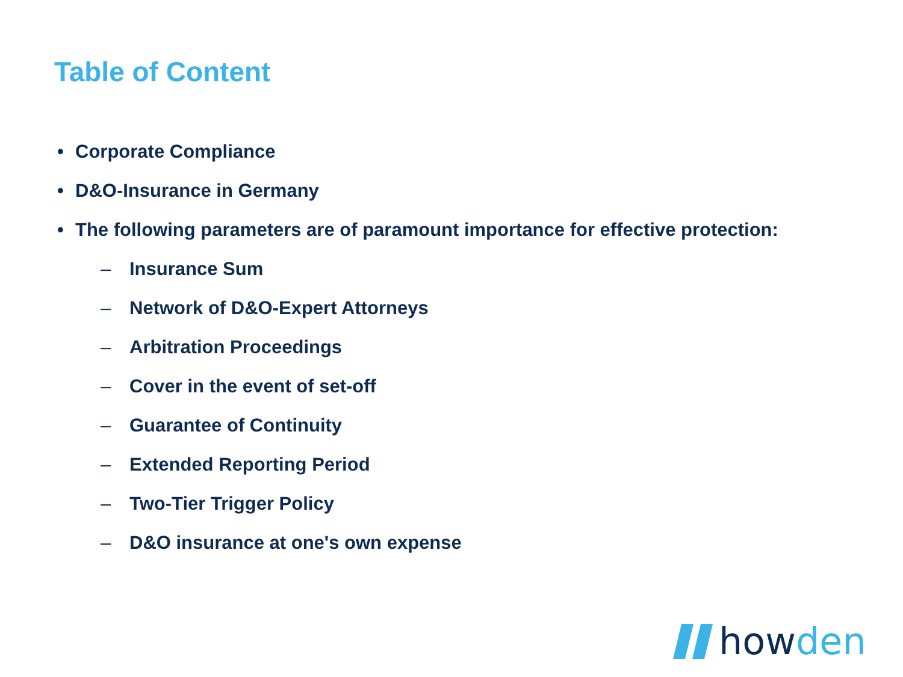Table of Content
• Corporate Compliance
• D&O-Insurance in Germany
• The following parameters are of paramount importance for effective protection:
– Insurance Sum
– Network of D&O-Expert Attorneys
– Arbitration Proceedings
– Cover in the event of set-off
– Guarantee of Continuity
– Extended Reporting Period
– Two-Tier Trigger Policy
– D&O insurance at one's own expense
howden